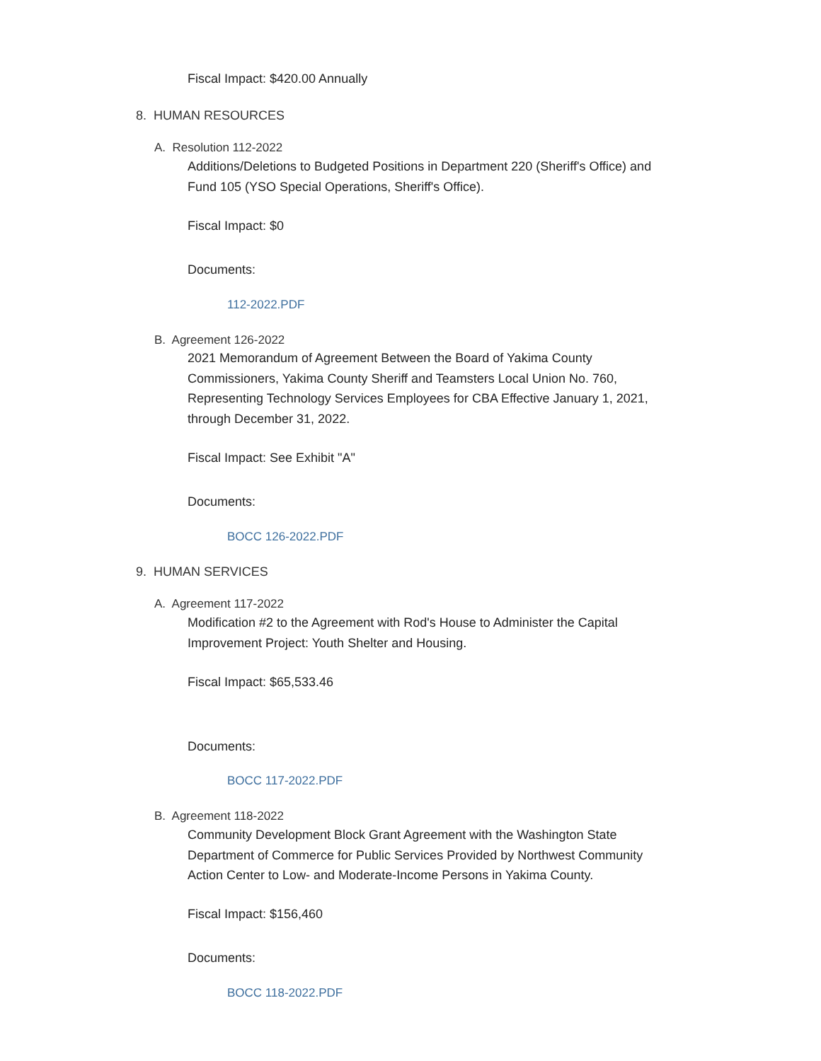Fiscal Impact: $420.00 Annually
8. HUMAN RESOURCES
A. Resolution 112-2022
Additions/Deletions to Budgeted Positions in Department 220 (Sheriff's Office) and Fund 105 (YSO Special Operations, Sheriff's Office).
Fiscal Impact: $0
Documents:
112-2022.PDF
B. Agreement 126-2022
2021 Memorandum of Agreement Between the Board of Yakima County Commissioners, Yakima County Sheriff and Teamsters Local Union No. 760, Representing Technology Services Employees for CBA Effective January 1, 2021, through December 31, 2022.
Fiscal Impact: See Exhibit "A"
Documents:
BOCC 126-2022.PDF
9. HUMAN SERVICES
A. Agreement 117-2022
Modification #2 to the Agreement with Rod's House to Administer the Capital Improvement Project: Youth Shelter and Housing.
Fiscal Impact: $65,533.46
Documents:
BOCC 117-2022.PDF
B. Agreement 118-2022
Community Development Block Grant Agreement with the Washington State Department of Commerce for Public Services Provided by Northwest Community Action Center to Low- and Moderate-Income Persons in Yakima County.
Fiscal Impact: $156,460
Documents:
BOCC 118-2022.PDF